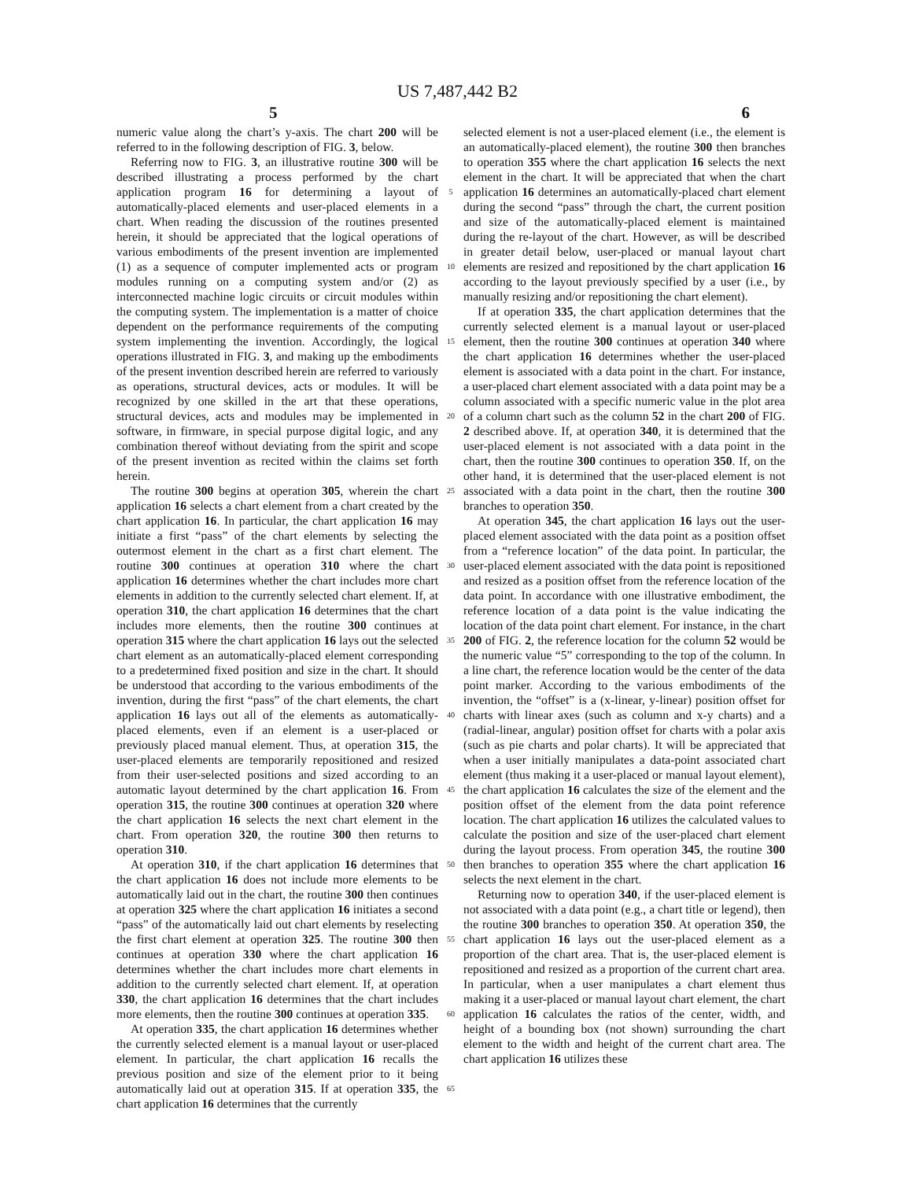US 7,487,442 B2
5 6
numeric value along the chart’s y-axis. The chart 200 will be referred to in the following description of FIG. 3, below.
Referring now to FIG. 3, an illustrative routine 300 will be described illustrating a process performed by the chart application program 16 for determining a layout of automatically-placed elements and user-placed elements in a chart. When reading the discussion of the routines presented herein, it should be appreciated that the logical operations of various embodiments of the present invention are implemented (1) as a sequence of computer implemented acts or program modules running on a computing system and/or (2) as interconnected machine logic circuits or circuit modules within the computing system. The implementation is a matter of choice dependent on the performance requirements of the computing system implementing the invention. Accordingly, the logical operations illustrated in FIG. 3, and making up the embodiments of the present invention described herein are referred to variously as operations, structural devices, acts or modules. It will be recognized by one skilled in the art that these operations, structural devices, acts and modules may be implemented in software, in firmware, in special purpose digital logic, and any combination thereof without deviating from the spirit and scope of the present invention as recited within the claims set forth herein.
The routine 300 begins at operation 305, wherein the chart application 16 selects a chart element from a chart created by the chart application 16. In particular, the chart application 16 may initiate a first “pass” of the chart elements by selecting the outermost element in the chart as a first chart element. The routine 300 continues at operation 310 where the chart application 16 determines whether the chart includes more chart elements in addition to the currently selected chart element. If, at operation 310, the chart application 16 determines that the chart includes more elements, then the routine 300 continues at operation 315 where the chart application 16 lays out the selected chart element as an automatically-placed element corresponding to a predetermined fixed position and size in the chart. It should be understood that according to the various embodiments of the invention, during the first “pass” of the chart elements, the chart application 16 lays out all of the elements as automatically-placed elements, even if an element is a user-placed or previously placed manual element. Thus, at operation 315, the user-placed elements are temporarily repositioned and resized from their user-selected positions and sized according to an automatic layout determined by the chart application 16. From operation 315, the routine 300 continues at operation 320 where the chart application 16 selects the next chart element in the chart. From operation 320, the routine 300 then returns to operation 310.
At operation 310, if the chart application 16 determines that the chart application 16 does not include more elements to be automatically laid out in the chart, the routine 300 then continues at operation 325 where the chart application 16 initiates a second “pass” of the automatically laid out chart elements by reselecting the first chart element at operation 325. The routine 300 then continues at operation 330 where the chart application 16 determines whether the chart includes more chart elements in addition to the currently selected chart element. If, at operation 330, the chart application 16 determines that the chart includes more elements, then the routine 300 continues at operation 335.
At operation 335, the chart application 16 determines whether the currently selected element is a manual layout or user-placed element. In particular, the chart application 16 recalls the previous position and size of the element prior to it being automatically laid out at operation 315. If at operation 335, the chart application 16 determines that the currently
5
10
15
20
25
30
35
40
45
50
55
60
65
selected element is not a user-placed element (i.e., the element is an automatically-placed element), the routine 300 then branches to operation 355 where the chart application 16 selects the next element in the chart. It will be appreciated that when the chart application 16 determines an automatically-placed chart element during the second “pass” through the chart, the current position and size of the automatically-placed element is maintained during the re-layout of the chart. However, as will be described in greater detail below, user-placed or manual layout chart elements are resized and repositioned by the chart application 16 according to the layout previously specified by a user (i.e., by manually resizing and/or repositioning the chart element).
If at operation 335, the chart application determines that the currently selected element is a manual layout or user-placed element, then the routine 300 continues at operation 340 where the chart application 16 determines whether the user-placed element is associated with a data point in the chart. For instance, a user-placed chart element associated with a data point may be a column associated with a specific numeric value in the plot area of a column chart such as the column 52 in the chart 200 of FIG. 2 described above. If, at operation 340, it is determined that the user-placed element is not associated with a data point in the chart, then the routine 300 continues to operation 350. If, on the other hand, it is determined that the user-placed element is not associated with a data point in the chart, then the routine 300 branches to operation 350.
At operation 345, the chart application 16 lays out the user-placed element associated with the data point as a position offset from a “reference location” of the data point. In particular, the user-placed element associated with the data point is repositioned and resized as a position offset from the reference location of the data point. In accordance with one illustrative embodiment, the reference location of a data point is the value indicating the location of the data point chart element. For instance, in the chart 200 of FIG. 2, the reference location for the column 52 would be the numeric value “5” corresponding to the top of the column. In a line chart, the reference location would be the center of the data point marker. According to the various embodiments of the invention, the “offset” is a (x-linear, y-linear) position offset for charts with linear axes (such as column and x-y charts) and a (radial-linear, angular) position offset for charts with a polar axis (such as pie charts and polar charts). It will be appreciated that when a user initially manipulates a data-point associated chart element (thus making it a user-placed or manual layout element), the chart application 16 calculates the size of the element and the position offset of the element from the data point reference location. The chart application 16 utilizes the calculated values to calculate the position and size of the user-placed chart element during the layout process. From operation 345, the routine 300 then branches to operation 355 where the chart application 16 selects the next element in the chart.
Returning now to operation 340, if the user-placed element is not associated with a data point (e.g., a chart title or legend), then the routine 300 branches to operation 350. At operation 350, the chart application 16 lays out the user-placed element as a proportion of the chart area. That is, the user-placed element is repositioned and resized as a proportion of the current chart area. In particular, when a user manipulates a chart element thus making it a user-placed or manual layout chart element, the chart application 16 calculates the ratios of the center, width, and height of a bounding box (not shown) surrounding the chart element to the width and height of the current chart area. The chart application 16 utilizes these